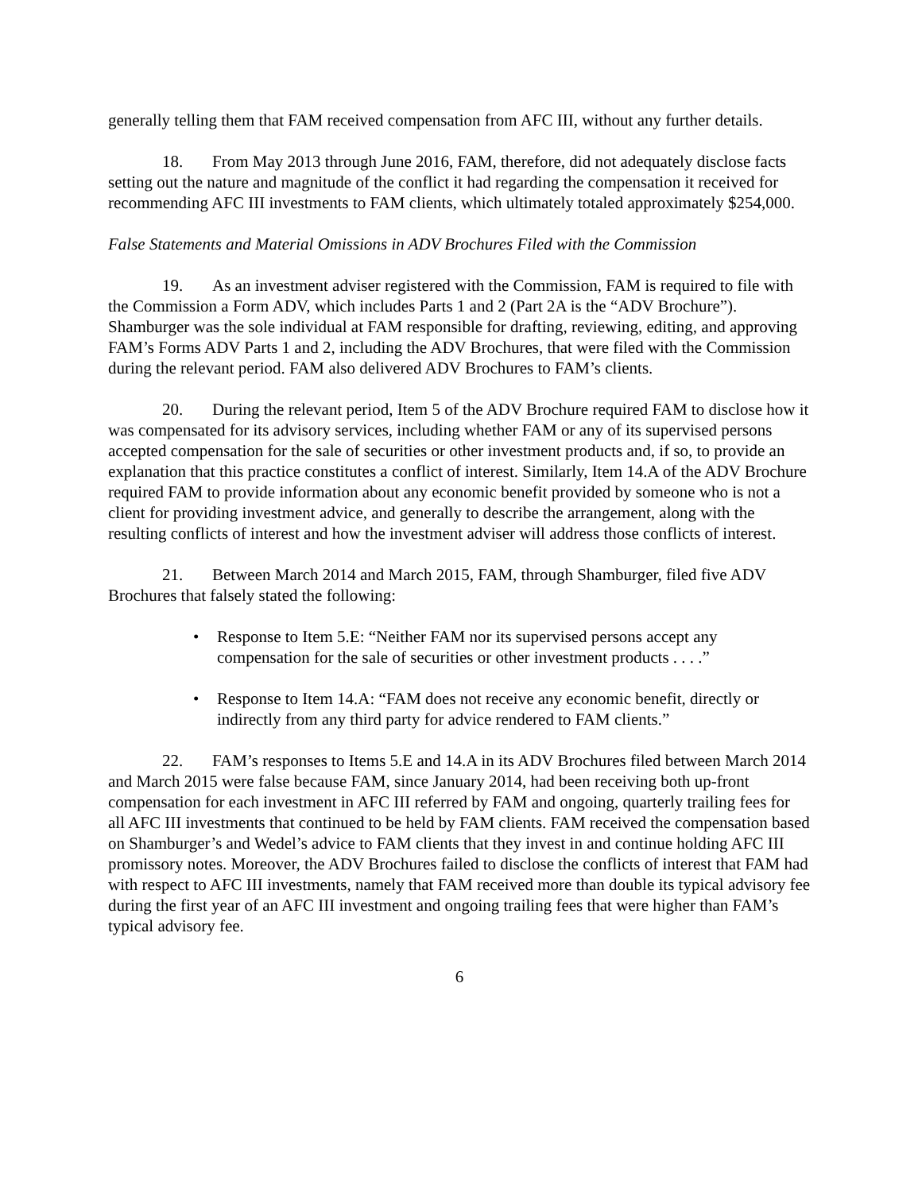generally telling them that FAM received compensation from AFC III, without any further details.
18. From May 2013 through June 2016, FAM, therefore, did not adequately disclose facts setting out the nature and magnitude of the conflict it had regarding the compensation it received for recommending AFC III investments to FAM clients, which ultimately totaled approximately $254,000.
False Statements and Material Omissions in ADV Brochures Filed with the Commission
19. As an investment adviser registered with the Commission, FAM is required to file with the Commission a Form ADV, which includes Parts 1 and 2 (Part 2A is the “ADV Brochure”). Shamburger was the sole individual at FAM responsible for drafting, reviewing, editing, and approving FAM’s Forms ADV Parts 1 and 2, including the ADV Brochures, that were filed with the Commission during the relevant period. FAM also delivered ADV Brochures to FAM’s clients.
20. During the relevant period, Item 5 of the ADV Brochure required FAM to disclose how it was compensated for its advisory services, including whether FAM or any of its supervised persons accepted compensation for the sale of securities or other investment products and, if so, to provide an explanation that this practice constitutes a conflict of interest. Similarly, Item 14.A of the ADV Brochure required FAM to provide information about any economic benefit provided by someone who is not a client for providing investment advice, and generally to describe the arrangement, along with the resulting conflicts of interest and how the investment adviser will address those conflicts of interest.
21. Between March 2014 and March 2015, FAM, through Shamburger, filed five ADV Brochures that falsely stated the following:
• Response to Item 5.E: “Neither FAM nor its supervised persons accept any compensation for the sale of securities or other investment products . . . .”
• Response to Item 14.A: “FAM does not receive any economic benefit, directly or indirectly from any third party for advice rendered to FAM clients.”
22. FAM’s responses to Items 5.E and 14.A in its ADV Brochures filed between March 2014 and March 2015 were false because FAM, since January 2014, had been receiving both up-front compensation for each investment in AFC III referred by FAM and ongoing, quarterly trailing fees for all AFC III investments that continued to be held by FAM clients. FAM received the compensation based on Shamburger’s and Wedel’s advice to FAM clients that they invest in and continue holding AFC III promissory notes. Moreover, the ADV Brochures failed to disclose the conflicts of interest that FAM had with respect to AFC III investments, namely that FAM received more than double its typical advisory fee during the first year of an AFC III investment and ongoing trailing fees that were higher than FAM’s typical advisory fee.
6